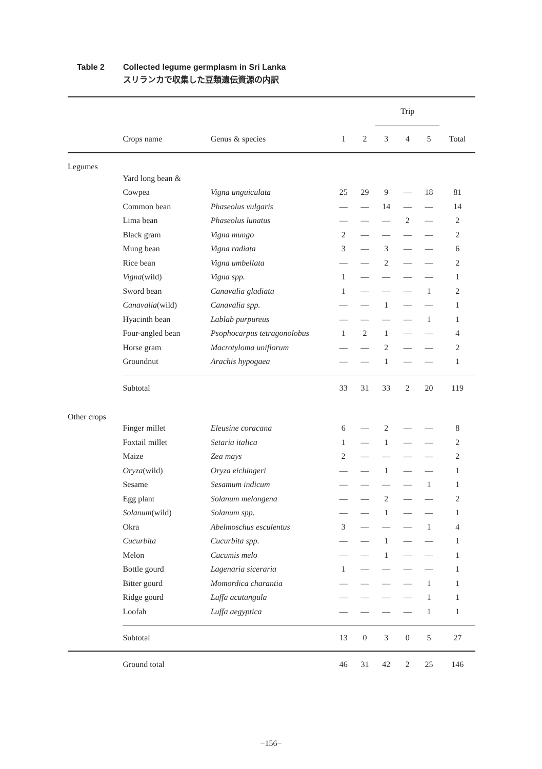Table 2 Collected legume germplasm in Sri Lanka
スリランカで収集した豆類遺伝資源の内訳
| | | | | | Trip | | | |
| --- | --- | --- | --- | --- | --- | --- | --- | --- |
| | Crops name | Genus & species | 1 | 2 | 3 | 4 | 5 | Total |
| Legumes | | | | | | | | |
| | Yard long bean & | | | | | | | |
| | Cowpea | Vigna unguiculata | 25 | 29 | 9 | — | 18 | 81 |
| | Common bean | Phaseolus vulgaris | — | — | 14 | — | — | 14 |
| | Lima bean | Phaseolus lunatus | — | — | — | 2 | — | 2 |
| | Black gram | Vigna mungo | 2 | — | — | — | — | 2 |
| | Mung bean | Vigna radiata | 3 | — | 3 | — | — | 6 |
| | Rice bean | Vigna umbellata | — | — | 2 | — | — | 2 |
| | Vigna (wild) | Vigna spp. | 1 | — | — | — | — | 1 |
| | Sword bean | Canavalia gladiata | 1 | — | — | — | 1 | 2 |
| | Canavalia (wild) | Canavalia spp. | — | — | 1 | — | — | 1 |
| | Hyacinth bean | Lablab purpureus | — | — | — | — | 1 | 1 |
| | Four-angled bean | Psophocarpus tetragonolobus | 1 | 2 | 1 | — | — | 4 |
| | Horse gram | Macrotyloma uniflorum | — | — | 2 | — | — | 2 |
| | Groundnut | Arachis hypogaea | — | — | 1 | — | — | 1 |
| | Subtotal | | 33 | 31 | 33 | 2 | 20 | 119 |
| Other crops | | | | | | | | |
| | Finger millet | Eleusine coracana | 6 | — | 2 | — | — | 8 |
| | Foxtail millet | Setaria italica | 1 | — | 1 | — | — | 2 |
| | Maize | Zea mays | 2 | — | — | — | — | 2 |
| | Oryza (wild) | Oryza eichingeri | — | — | 1 | — | — | 1 |
| | Sesame | Sesamum indicum | — | — | — | — | 1 | 1 |
| | Egg plant | Solanum melongena | — | — | 2 | — | — | 2 |
| | Solanum (wild) | Solanum spp. | — | — | 1 | — | — | 1 |
| | Okra | Abelmoschus esculentus | 3 | — | — | — | 1 | 4 |
| | Cucurbita | Cucurbita spp. | — | — | 1 | — | — | 1 |
| | Melon | Cucumis melo | — | — | 1 | — | — | 1 |
| | Bottle gourd | Lagenaria siceraria | 1 | — | — | — | — | 1 |
| | Bitter gourd | Momordica charantia | — | — | — | — | 1 | 1 |
| | Ridge gourd | Luffa acutangula | — | — | — | — | 1 | 1 |
| | Loofah | Luffa aegyptica | — | — | — | — | 1 | 1 |
| | Subtotal | | 13 | 0 | 3 | 0 | 5 | 27 |
| | Ground total | | 46 | 31 | 42 | 2 | 25 | 146 |
−156−